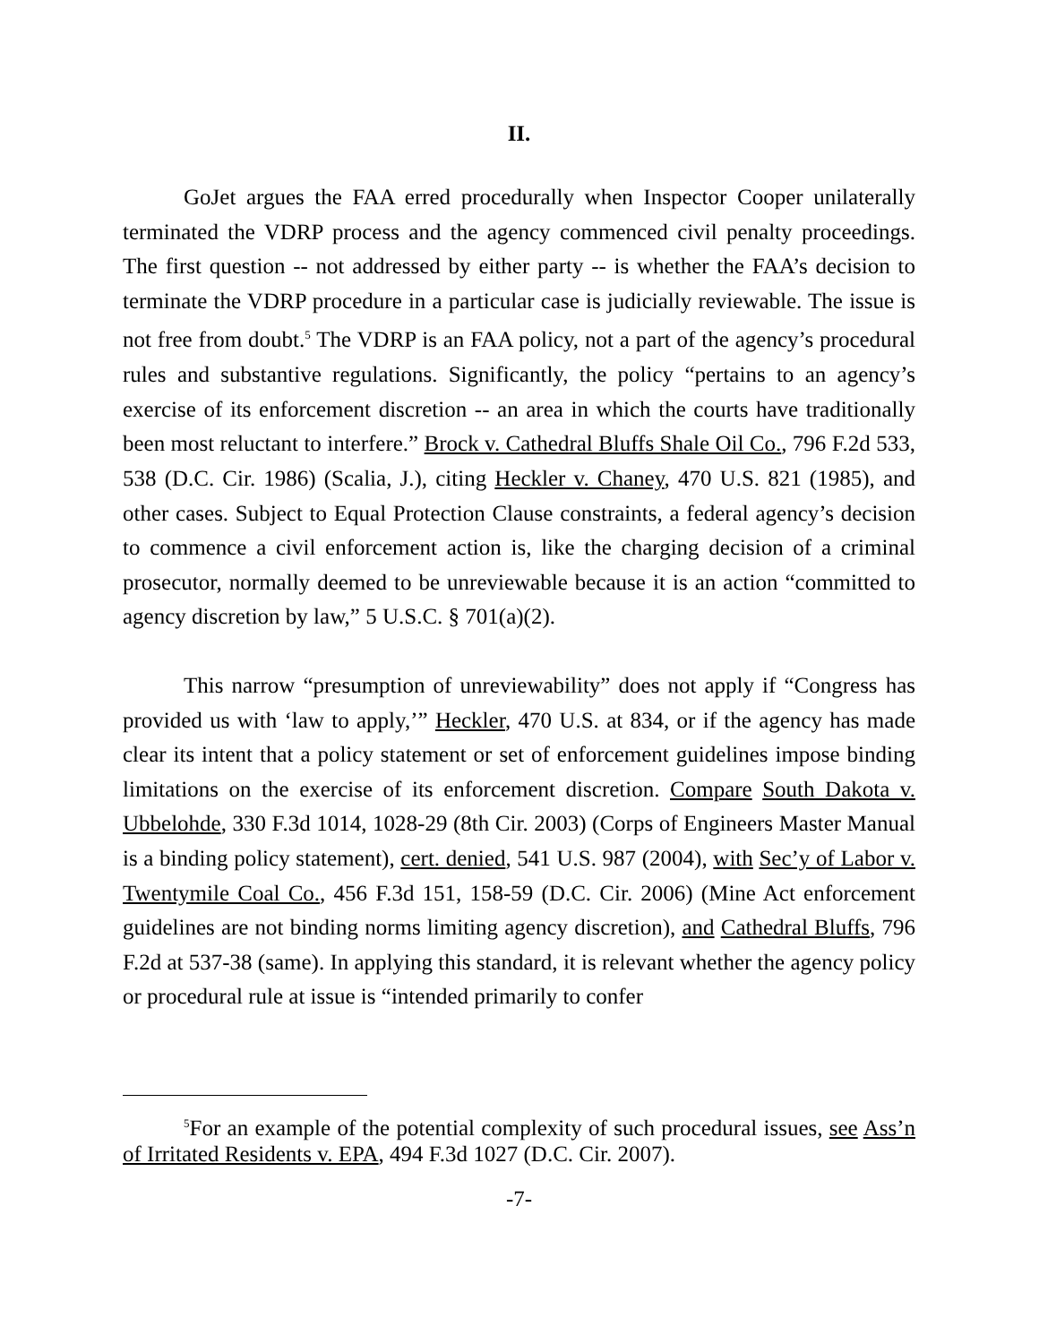II.
GoJet argues the FAA erred procedurally when Inspector Cooper unilaterally terminated the VDRP process and the agency commenced civil penalty proceedings. The first question -- not addressed by either party -- is whether the FAA’s decision to terminate the VDRP procedure in a particular case is judicially reviewable. The issue is not free from doubt.<sup>5</sup> The VDRP is an FAA policy, not a part of the agency’s procedural rules and substantive regulations. Significantly, the policy “pertains to an agency’s exercise of its enforcement discretion -- an area in which the courts have traditionally been most reluctant to interfere.” Brock v. Cathedral Bluffs Shale Oil Co., 796 F.2d 533, 538 (D.C. Cir. 1986) (Scalia, J.), citing Heckler v. Chaney, 470 U.S. 821 (1985), and other cases. Subject to Equal Protection Clause constraints, a federal agency’s decision to commence a civil enforcement action is, like the charging decision of a criminal prosecutor, normally deemed to be unreviewable because it is an action “committed to agency discretion by law,” 5 U.S.C. § 701(a)(2).
This narrow “presumption of unreviewability” does not apply if “Congress has provided us with ‘law to apply,’” Heckler, 470 U.S. at 834, or if the agency has made clear its intent that a policy statement or set of enforcement guidelines impose binding limitations on the exercise of its enforcement discretion. Compare South Dakota v. Ubbelohde, 330 F.3d 1014, 1028-29 (8th Cir. 2003) (Corps of Engineers Master Manual is a binding policy statement), cert. denied, 541 U.S. 987 (2004), with Sec’y of Labor v. Twentymile Coal Co., 456 F.3d 151, 158-59 (D.C. Cir. 2006) (Mine Act enforcement guidelines are not binding norms limiting agency discretion), and Cathedral Bluffs, 796 F.2d at 537-38 (same). In applying this standard, it is relevant whether the agency policy or procedural rule at issue is “intended primarily to confer
<sup>5</sup> For an example of the potential complexity of such procedural issues, see Ass’n of Irritated Residents v. EPA, 494 F.3d 1027 (D.C. Cir. 2007).
-7-